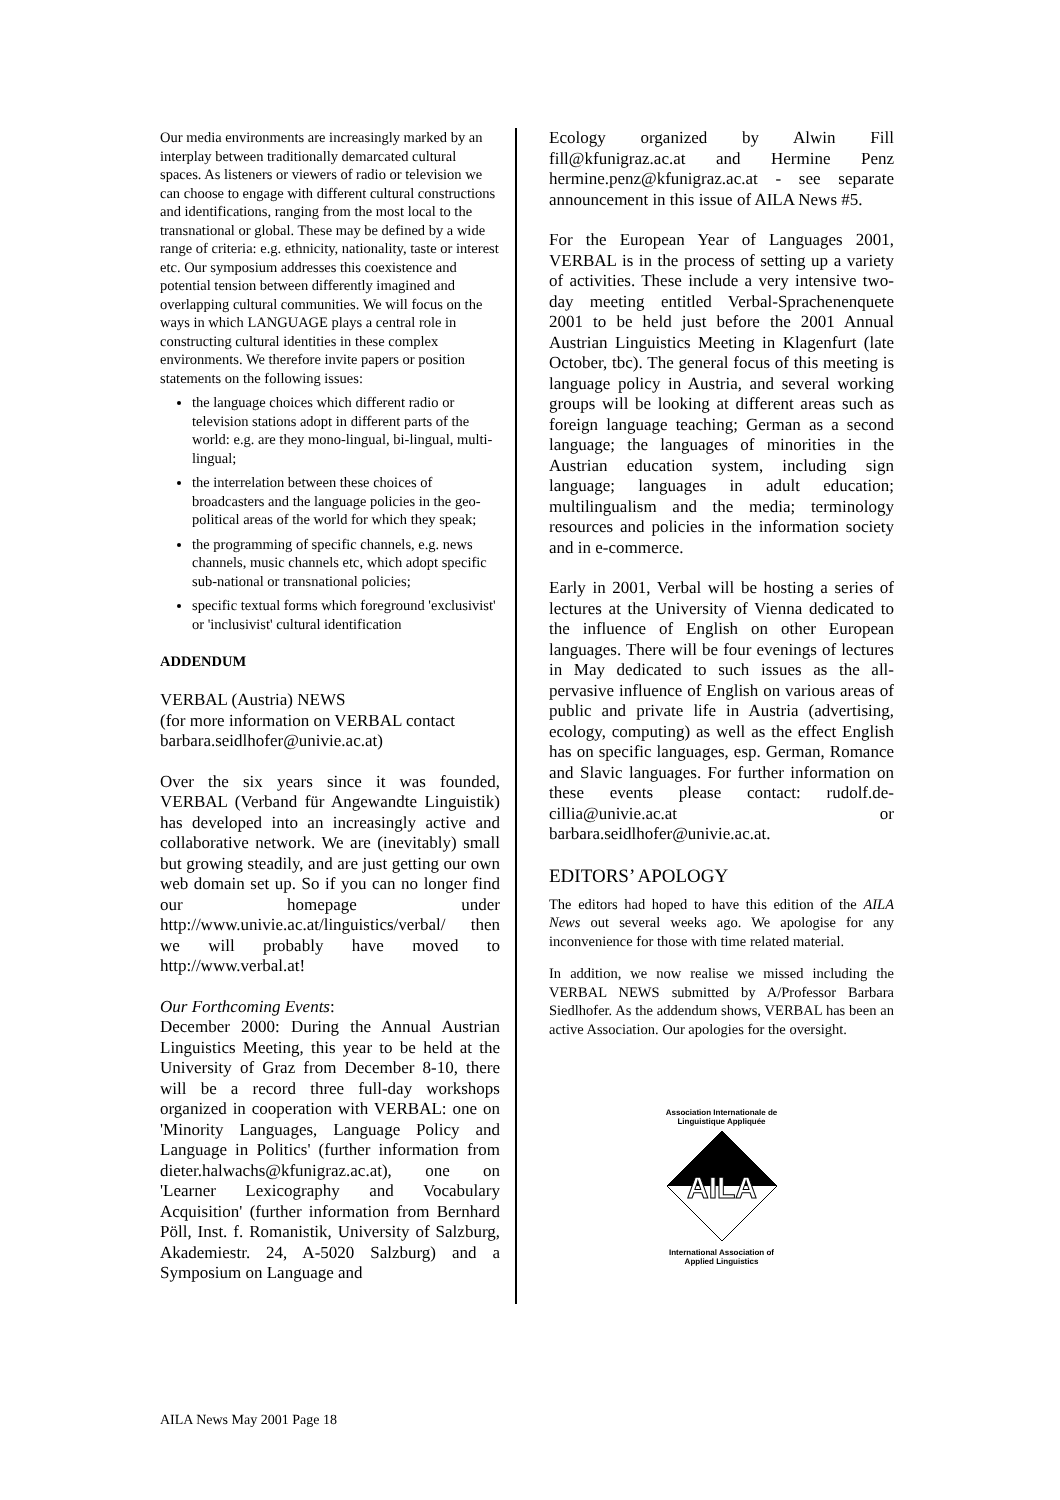Our media environments are increasingly marked by an interplay between traditionally demarcated cultural spaces. As listeners or viewers of radio or television we can choose to engage with different cultural constructions and identifications, ranging from the most local to the transnational or global. These may be defined by a wide range of criteria: e.g. ethnicity, nationality, taste or interest etc. Our symposium addresses this coexistence and potential tension between differently imagined and overlapping cultural communities. We will focus on the ways in which LANGUAGE plays a central role in constructing cultural identities in these complex environments. We therefore invite papers or position statements on the following issues:
the language choices which different radio or television stations adopt in different parts of the world: e.g. are they mono-lingual, bi-lingual, multi-lingual;
the interrelation between these choices of broadcasters and the language policies in the geo-political areas of the world for which they speak;
the programming of specific channels, e.g. news channels, music channels etc, which adopt specific sub-national or transnational policies;
specific textual forms which foreground 'exclusivist' or 'inclusivist' cultural identification
ADDENDUM
VERBAL (Austria) NEWS
(for more information on VERBAL contact barbara.seidlhofer@univie.ac.at)
Over the six years since it was founded, VERBAL (Verband für Angewandte Linguistik) has developed into an increasingly active and collaborative network. We are (inevitably) small but growing steadily, and are just getting our own web domain set up. So if you can no longer find our homepage under http://www.univie.ac.at/linguistics/verbal/ then we will probably have moved to http://www.verbal.at!
Our Forthcoming Events:
December 2000: During the Annual Austrian Linguistics Meeting, this year to be held at the University of Graz from December 8-10, there will be a record three full-day workshops organized in cooperation with VERBAL: one on 'Minority Languages, Language Policy and Language in Politics' (further information from dieter.halwachs@kfunigraz.ac.at), one on 'Learner Lexicography and Vocabulary Acquisition' (further information from Bernhard Pöll, Inst. f. Romanistik, University of Salzburg, Akademiestr. 24, A-5020 Salzburg) and a Symposium on Language and
Ecology organized by Alwin Fill fill@kfunigraz.ac.at and Hermine Penz hermine.penz@kfunigraz.ac.at - see separate announcement in this issue of AILA News #5.
For the European Year of Languages 2001, VERBAL is in the process of setting up a variety of activities. These include a very intensive two-day meeting entitled Verbal-Sprachenenquete 2001 to be held just before the 2001 Annual Austrian Linguistics Meeting in Klagenfurt (late October, tbc). The general focus of this meeting is language policy in Austria, and several working groups will be looking at different areas such as foreign language teaching; German as a second language; the languages of minorities in the Austrian education system, including sign language; languages in adult education; multilingualism and the media; terminology resources and policies in the information society and in e-commerce.
Early in 2001, Verbal will be hosting a series of lectures at the University of Vienna dedicated to the influence of English on other European languages. There will be four evenings of lectures in May dedicated to such issues as the all-pervasive influence of English on various areas of public and private life in Austria (advertising, ecology, computing) as well as the effect English has on specific languages, esp. German, Romance and Slavic languages. For further information on these events please contact: rudolf.de-cillia@univie.ac.at or barbara.seidlhofer@univie.ac.at.
EDITORS’ APOLOGY
The editors had hoped to have this edition of the AILA News out several weeks ago. We apologise for any inconvenience for those with time related material.
In addition, we now realise we missed including the VERBAL NEWS submitted by A/Professor Barbara Siedlhofer. As the addendum shows, VERBAL has been an active Association. Our apologies for the oversight.
Association Internationale de
Linguistique Appliquée
AILA
International Association of
Applied Linguistics
AILA News May 2001 Page 18